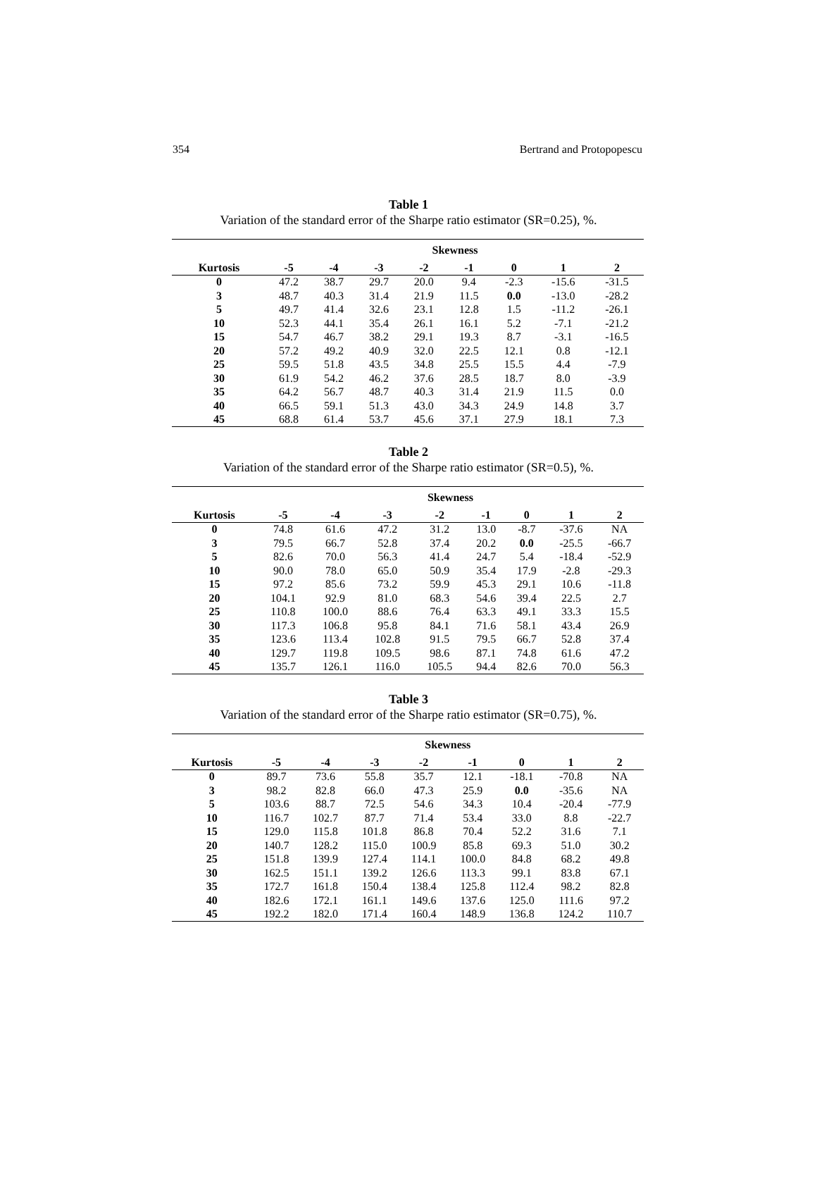354 Bertrand and Protopopescu
Table 1
Variation of the standard error of the Sharpe ratio estimator (SR=0.25), %.
| | Skewness | | | | | | | |
| --- | --- | --- | --- | --- | --- | --- | --- | --- |
| Kurtosis | -5 | -4 | -3 | -2 | -1 | 0 | 1 | 2 |
| 0 | 47.2 | 38.7 | 29.7 | 20.0 | 9.4 | -2.3 | -15.6 | -31.5 |
| 3 | 48.7 | 40.3 | 31.4 | 21.9 | 11.5 | 0.0 | -13.0 | -28.2 |
| 5 | 49.7 | 41.4 | 32.6 | 23.1 | 12.8 | 1.5 | -11.2 | -26.1 |
| 10 | 52.3 | 44.1 | 35.4 | 26.1 | 16.1 | 5.2 | -7.1 | -21.2 |
| 15 | 54.7 | 46.7 | 38.2 | 29.1 | 19.3 | 8.7 | -3.1 | -16.5 |
| 20 | 57.2 | 49.2 | 40.9 | 32.0 | 22.5 | 12.1 | 0.8 | -12.1 |
| 25 | 59.5 | 51.8 | 43.5 | 34.8 | 25.5 | 15.5 | 4.4 | -7.9 |
| 30 | 61.9 | 54.2 | 46.2 | 37.6 | 28.5 | 18.7 | 8.0 | -3.9 |
| 35 | 64.2 | 56.7 | 48.7 | 40.3 | 31.4 | 21.9 | 11.5 | 0.0 |
| 40 | 66.5 | 59.1 | 51.3 | 43.0 | 34.3 | 24.9 | 14.8 | 3.7 |
| 45 | 68.8 | 61.4 | 53.7 | 45.6 | 37.1 | 27.9 | 18.1 | 7.3 |
Table 2
Variation of the standard error of the Sharpe ratio estimator (SR=0.5), %.
| | Skewness | | | | | | | |
| --- | --- | --- | --- | --- | --- | --- | --- | --- |
| Kurtosis | -5 | -4 | -3 | -2 | -1 | 0 | 1 | 2 |
| 0 | 74.8 | 61.6 | 47.2 | 31.2 | 13.0 | -8.7 | -37.6 | NA |
| 3 | 79.5 | 66.7 | 52.8 | 37.4 | 20.2 | 0.0 | -25.5 | -66.7 |
| 5 | 82.6 | 70.0 | 56.3 | 41.4 | 24.7 | 5.4 | -18.4 | -52.9 |
| 10 | 90.0 | 78.0 | 65.0 | 50.9 | 35.4 | 17.9 | -2.8 | -29.3 |
| 15 | 97.2 | 85.6 | 73.2 | 59.9 | 45.3 | 29.1 | 10.6 | -11.8 |
| 20 | 104.1 | 92.9 | 81.0 | 68.3 | 54.6 | 39.4 | 22.5 | 2.7 |
| 25 | 110.8 | 100.0 | 88.6 | 76.4 | 63.3 | 49.1 | 33.3 | 15.5 |
| 30 | 117.3 | 106.8 | 95.8 | 84.1 | 71.6 | 58.1 | 43.4 | 26.9 |
| 35 | 123.6 | 113.4 | 102.8 | 91.5 | 79.5 | 66.7 | 52.8 | 37.4 |
| 40 | 129.7 | 119.8 | 109.5 | 98.6 | 87.1 | 74.8 | 61.6 | 47.2 |
| 45 | 135.7 | 126.1 | 116.0 | 105.5 | 94.4 | 82.6 | 70.0 | 56.3 |
Table 3
Variation of the standard error of the Sharpe ratio estimator (SR=0.75), %.
| | Skewness | | | | | | | |
| --- | --- | --- | --- | --- | --- | --- | --- | --- |
| Kurtosis | -5 | -4 | -3 | -2 | -1 | 0 | 1 | 2 |
| 0 | 89.7 | 73.6 | 55.8 | 35.7 | 12.1 | -18.1 | -70.8 | NA |
| 3 | 98.2 | 82.8 | 66.0 | 47.3 | 25.9 | 0.0 | -35.6 | NA |
| 5 | 103.6 | 88.7 | 72.5 | 54.6 | 34.3 | 10.4 | -20.4 | -77.9 |
| 10 | 116.7 | 102.7 | 87.7 | 71.4 | 53.4 | 33.0 | 8.8 | -22.7 |
| 15 | 129.0 | 115.8 | 101.8 | 86.8 | 70.4 | 52.2 | 31.6 | 7.1 |
| 20 | 140.7 | 128.2 | 115.0 | 100.9 | 85.8 | 69.3 | 51.0 | 30.2 |
| 25 | 151.8 | 139.9 | 127.4 | 114.1 | 100.0 | 84.8 | 68.2 | 49.8 |
| 30 | 162.5 | 151.1 | 139.2 | 126.6 | 113.3 | 99.1 | 83.8 | 67.1 |
| 35 | 172.7 | 161.8 | 150.4 | 138.4 | 125.8 | 112.4 | 98.2 | 82.8 |
| 40 | 182.6 | 172.1 | 161.1 | 149.6 | 137.6 | 125.0 | 111.6 | 97.2 |
| 45 | 192.2 | 182.0 | 171.4 | 160.4 | 148.9 | 136.8 | 124.2 | 110.7 |